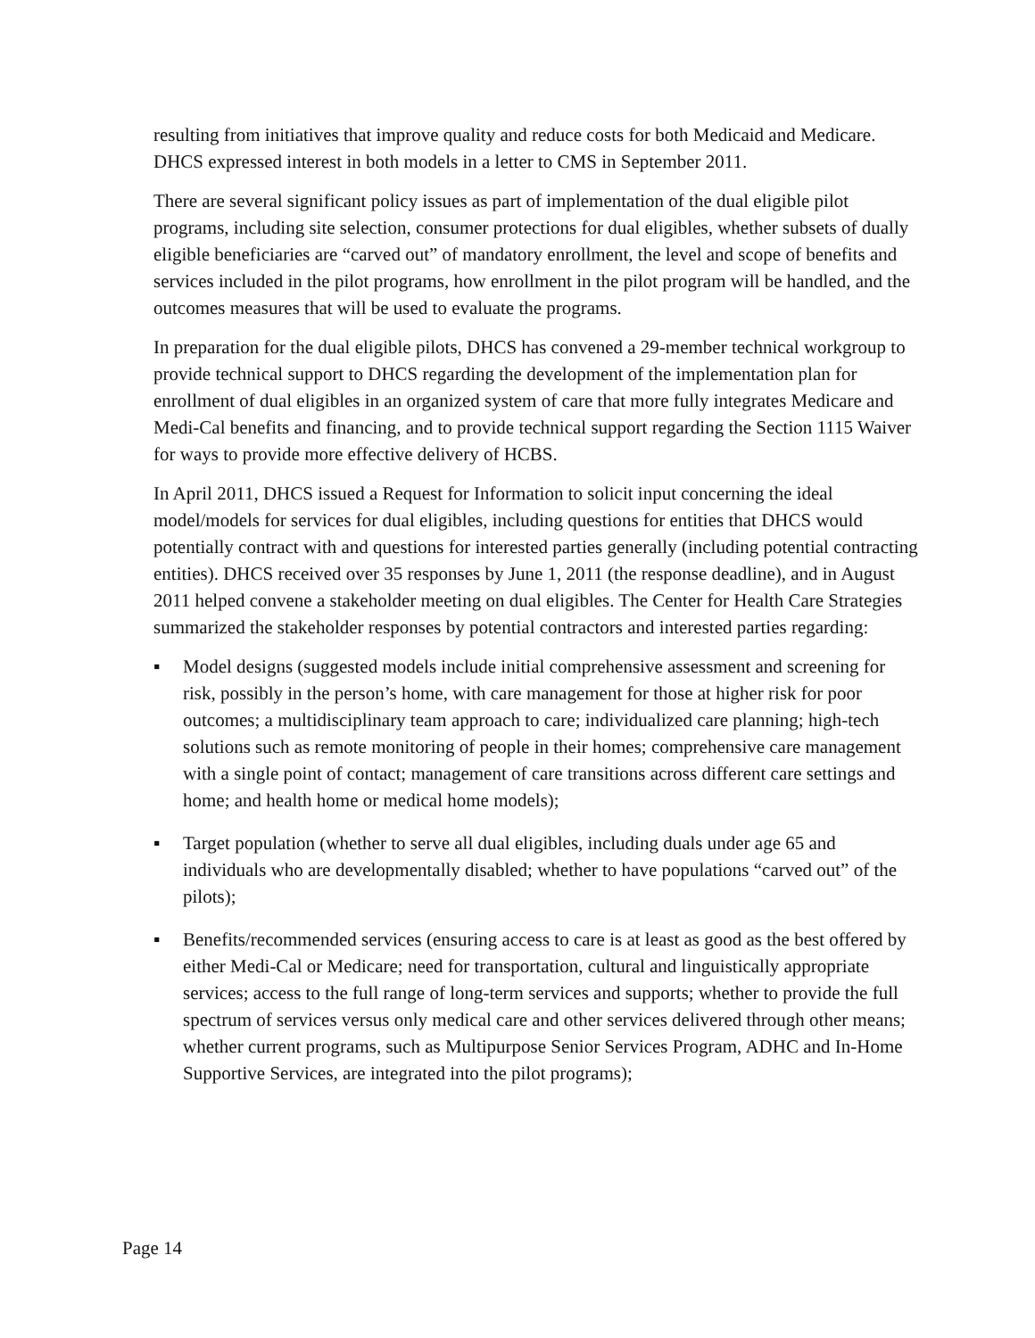resulting from initiatives that improve quality and reduce costs for both Medicaid and Medicare. DHCS expressed interest in both models in a letter to CMS in September 2011.
There are several significant policy issues as part of implementation of the dual eligible pilot programs, including site selection, consumer protections for dual eligibles, whether subsets of dually eligible beneficiaries are “carved out” of mandatory enrollment, the level and scope of benefits and services included in the pilot programs, how enrollment in the pilot program will be handled, and the outcomes measures that will be used to evaluate the programs.
In preparation for the dual eligible pilots, DHCS has convened a 29-member technical workgroup to provide technical support to DHCS regarding the development of the implementation plan for enrollment of dual eligibles in an organized system of care that more fully integrates Medicare and Medi-Cal benefits and financing, and to provide technical support regarding the Section 1115 Waiver for ways to provide more effective delivery of HCBS.
In April 2011, DHCS issued a Request for Information to solicit input concerning the ideal model/models for services for dual eligibles, including questions for entities that DHCS would potentially contract with and questions for interested parties generally (including potential contracting entities). DHCS received over 35 responses by June 1, 2011 (the response deadline), and in August 2011 helped convene a stakeholder meeting on dual eligibles. The Center for Health Care Strategies summarized the stakeholder responses by potential contractors and interested parties regarding:
▪ Model designs (suggested models include initial comprehensive assessment and screening for risk, possibly in the person’s home, with care management for those at higher risk for poor outcomes; a multidisciplinary team approach to care; individualized care planning; high-tech solutions such as remote monitoring of people in their homes; comprehensive care management with a single point of contact; management of care transitions across different care settings and home; and health home or medical home models);
▪ Target population (whether to serve all dual eligibles, including duals under age 65 and individuals who are developmentally disabled; whether to have populations “carved out” of the pilots);
▪ Benefits/recommended services (ensuring access to care is at least as good as the best offered by either Medi-Cal or Medicare; need for transportation, cultural and linguistically appropriate services; access to the full range of long-term services and supports; whether to provide the full spectrum of services versus only medical care and other services delivered through other means; whether current programs, such as Multipurpose Senior Services Program, ADHC and In-Home Supportive Services, are integrated into the pilot programs);
Page 14